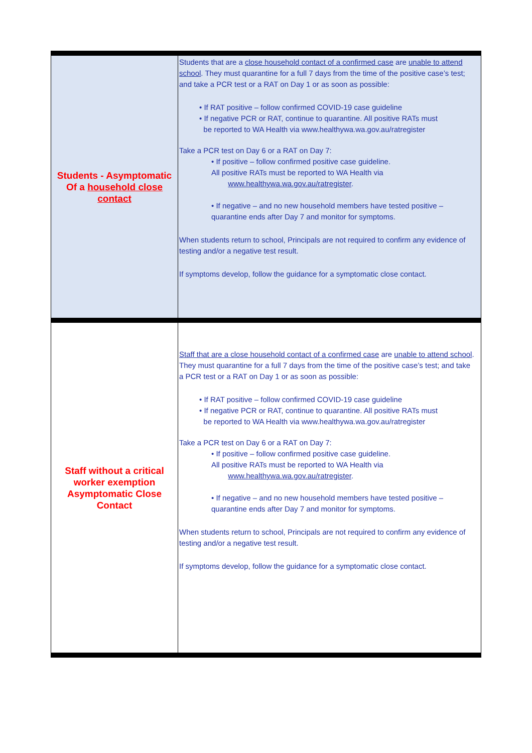| Students - Asymptomatic Of a household close contact | Students that are a close household contact of a confirmed case are unable to attend school . They must quarantine for a full 7 days from the time of the positive case’s test; and take a PCR test or a RAT on Day 1 or as soon as possible: • If RAT positive – follow confirmed COVID-19 case guideline • If negative PCR or RAT, continue to quarantine. All positive RATs must be reported to WA Health via www.healthywa.wa.gov.au/ratregister Take a PCR test on Day 6 or a RAT on Day 7: • If positive – follow confirmed positive case guideline. All positive RATs must be reported to WA Health via www.healthywa.wa.gov.au/ratregister . • If negative – and no new household members have tested positive – quarantine ends after Day 7 and monitor for symptoms. When students return to school, Principals are not required to confirm any evidence of testing and/or a negative test result. If symptoms develop, follow the guidance for a symptomatic close contact. |
| Staff without a critical worker exemption Asymptomatic Close Contact | Staff that are a close household contact of a confirmed case are unable to attend school . They must quarantine for a full 7 days from the time of the positive case’s test; and take a PCR test or a RAT on Day 1 or as soon as possible: • If RAT positive – follow confirmed COVID-19 case guideline • If negative PCR or RAT, continue to quarantine. All positive RATs must be reported to WA Health via www.healthywa.wa.gov.au/ratregister Take a PCR test on Day 6 or a RAT on Day 7: • If positive – follow confirmed positive case guideline. All positive RATs must be reported to WA Health via www.healthywa.wa.gov.au/ratregister . • If negative – and no new household members have tested positive – quarantine ends after Day 7 and monitor for symptoms. When students return to school, Principals are not required to confirm any evidence of testing and/or a negative test result. If symptoms develop, follow the guidance for a symptomatic close contact. |